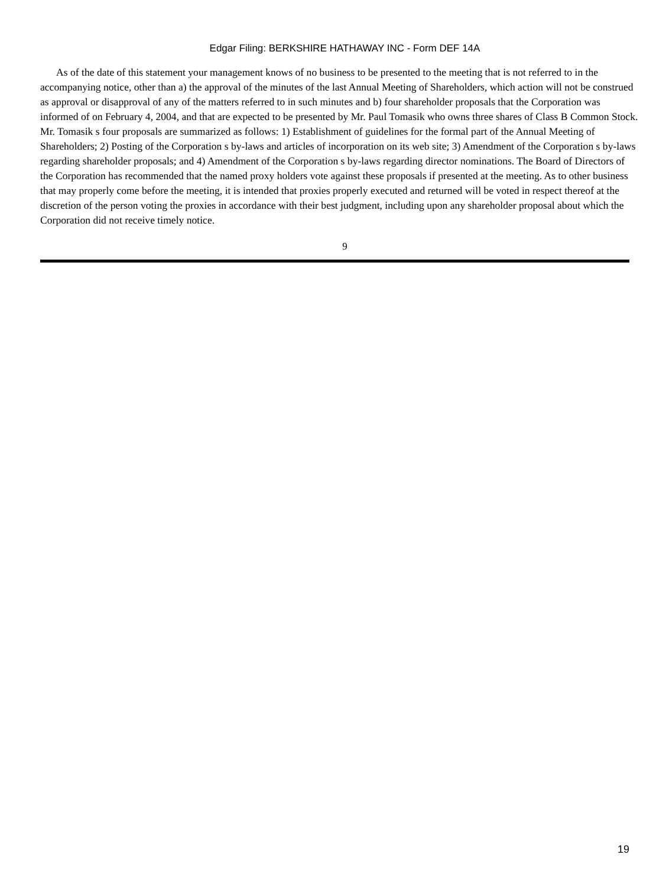Edgar Filing: BERKSHIRE HATHAWAY INC - Form DEF 14A
As of the date of this statement your management knows of no business to be presented to the meeting that is not referred to in the accompanying notice, other than a) the approval of the minutes of the last Annual Meeting of Shareholders, which action will not be construed as approval or disapproval of any of the matters referred to in such minutes and b) four shareholder proposals that the Corporation was informed of on February 4, 2004, and that are expected to be presented by Mr. Paul Tomasik who owns three shares of Class B Common Stock. Mr. Tomasik s four proposals are summarized as follows: 1) Establishment of guidelines for the formal part of the Annual Meeting of Shareholders; 2) Posting of the Corporation s by-laws and articles of incorporation on its web site; 3) Amendment of the Corporation s by-laws regarding shareholder proposals; and 4) Amendment of the Corporation s by-laws regarding director nominations. The Board of Directors of the Corporation has recommended that the named proxy holders vote against these proposals if presented at the meeting. As to other business that may properly come before the meeting, it is intended that proxies properly executed and returned will be voted in respect thereof at the discretion of the person voting the proxies in accordance with their best judgment, including upon any shareholder proposal about which the Corporation did not receive timely notice.
9
19